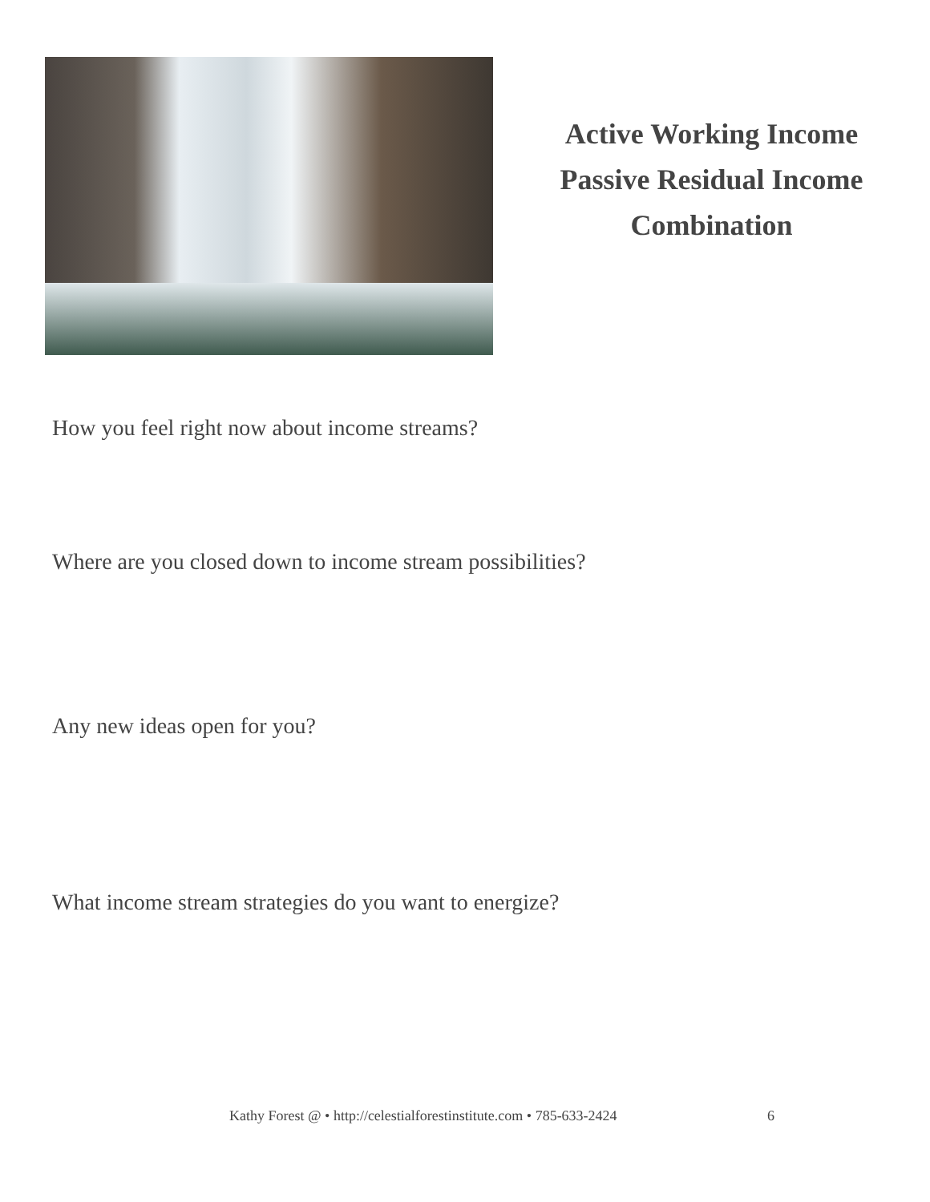Active Working Income
Passive Residual Income
Combination
How you feel right now about income streams?
Where are you closed down to income stream possibilities?
Any new ideas open for you?
What income stream strategies do you want to energize?
Kathy Forest @ • http://celestialforestinstitute.com • 785-633-2424
6